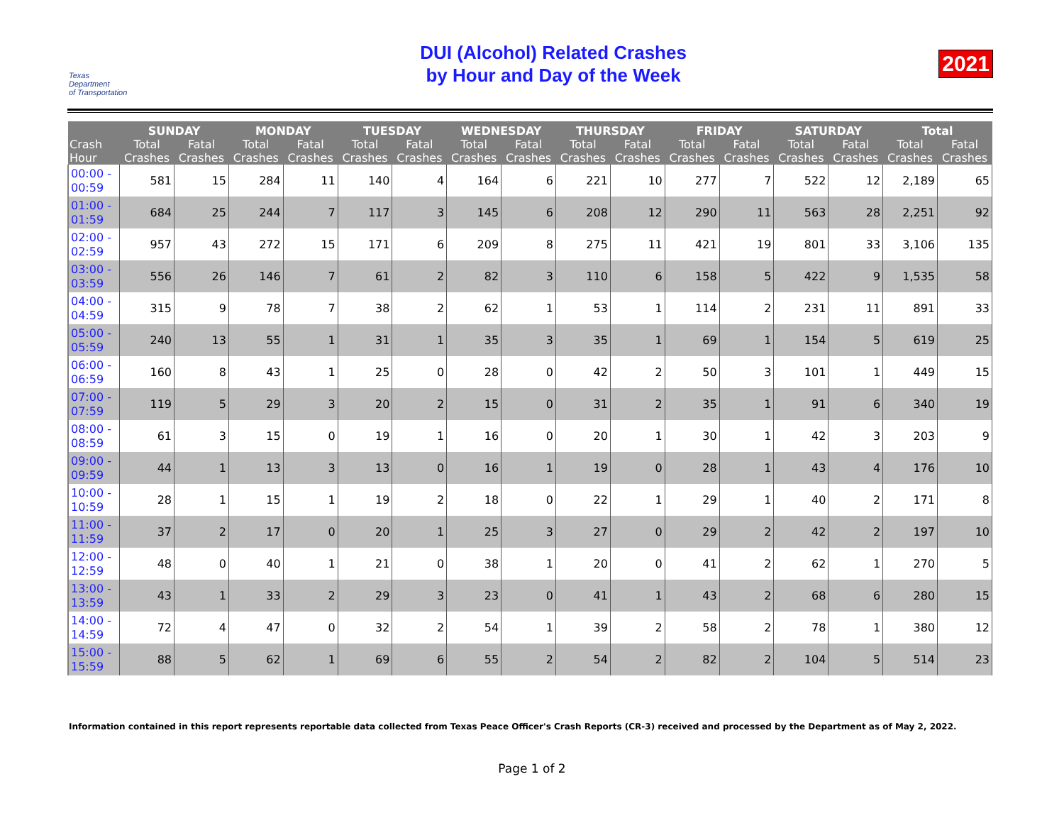Texas
Department
of Transportation
DUI (Alcohol) Related Crashes
by Hour and Day of the Week
2021
| | SUNDAY | | MONDAY | | TUESDAY | | WEDNESDAY | | THURSDAY | | FRIDAY | | SATURDAY | | Total | |
| --- | --- | --- | --- | --- | --- | --- | --- | --- | --- | --- | --- | --- | --- | --- | --- | --- |
| Crash Hour | Total Crashes | Fatal Crashes | Total Crashes | Fatal Crashes | Total Crashes | Fatal Crashes | Total Crashes | Fatal Crashes | Total Crashes | Fatal Crashes | Total Crashes | Fatal Crashes | Total Crashes | Fatal Crashes | Total Crashes | Fatal Crashes |
| 00:00 - 00:59 | 581 | 15 | 284 | 11 | 140 | 4 | 164 | 6 | 221 | 10 | 277 | 7 | 522 | 12 | 2,189 | 65 |
| 01:00 - 01:59 | 684 | 25 | 244 | 7 | 117 | 3 | 145 | 6 | 208 | 12 | 290 | 11 | 563 | 28 | 2,251 | 92 |
| 02:00 - 02:59 | 957 | 43 | 272 | 15 | 171 | 6 | 209 | 8 | 275 | 11 | 421 | 19 | 801 | 33 | 3,106 | 135 |
| 03:00 - 03:59 | 556 | 26 | 146 | 7 | 61 | 2 | 82 | 3 | 110 | 6 | 158 | 5 | 422 | 9 | 1,535 | 58 |
| 04:00 - 04:59 | 315 | 9 | 78 | 7 | 38 | 2 | 62 | 1 | 53 | 1 | 114 | 2 | 231 | 11 | 891 | 33 |
| 05:00 - 05:59 | 240 | 13 | 55 | 1 | 31 | 1 | 35 | 3 | 35 | 1 | 69 | 1 | 154 | 5 | 619 | 25 |
| 06:00 - 06:59 | 160 | 8 | 43 | 1 | 25 | 0 | 28 | 0 | 42 | 2 | 50 | 3 | 101 | 1 | 449 | 15 |
| 07:00 - 07:59 | 119 | 5 | 29 | 3 | 20 | 2 | 15 | 0 | 31 | 2 | 35 | 1 | 91 | 6 | 340 | 19 |
| 08:00 - 08:59 | 61 | 3 | 15 | 0 | 19 | 1 | 16 | 0 | 20 | 1 | 30 | 1 | 42 | 3 | 203 | 9 |
| 09:00 - 09:59 | 44 | 1 | 13 | 3 | 13 | 0 | 16 | 1 | 19 | 0 | 28 | 1 | 43 | 4 | 176 | 10 |
| 10:00 - 10:59 | 28 | 1 | 15 | 1 | 19 | 2 | 18 | 0 | 22 | 1 | 29 | 1 | 40 | 2 | 171 | 8 |
| 11:00 - 11:59 | 37 | 2 | 17 | 0 | 20 | 1 | 25 | 3 | 27 | 0 | 29 | 2 | 42 | 2 | 197 | 10 |
| 12:00 - 12:59 | 48 | 0 | 40 | 1 | 21 | 0 | 38 | 1 | 20 | 0 | 41 | 2 | 62 | 1 | 270 | 5 |
| 13:00 - 13:59 | 43 | 1 | 33 | 2 | 29 | 3 | 23 | 0 | 41 | 1 | 43 | 2 | 68 | 6 | 280 | 15 |
| 14:00 - 14:59 | 72 | 4 | 47 | 0 | 32 | 2 | 54 | 1 | 39 | 2 | 58 | 2 | 78 | 1 | 380 | 12 |
| 15:00 - 15:59 | 88 | 5 | 62 | 1 | 69 | 6 | 55 | 2 | 54 | 2 | 82 | 2 | 104 | 5 | 514 | 23 |
Information contained in this report represents reportable data collected from Texas Peace Officer's Crash Reports (CR-3) received and processed by the Department as of May 2, 2022.
Page 1 of 2